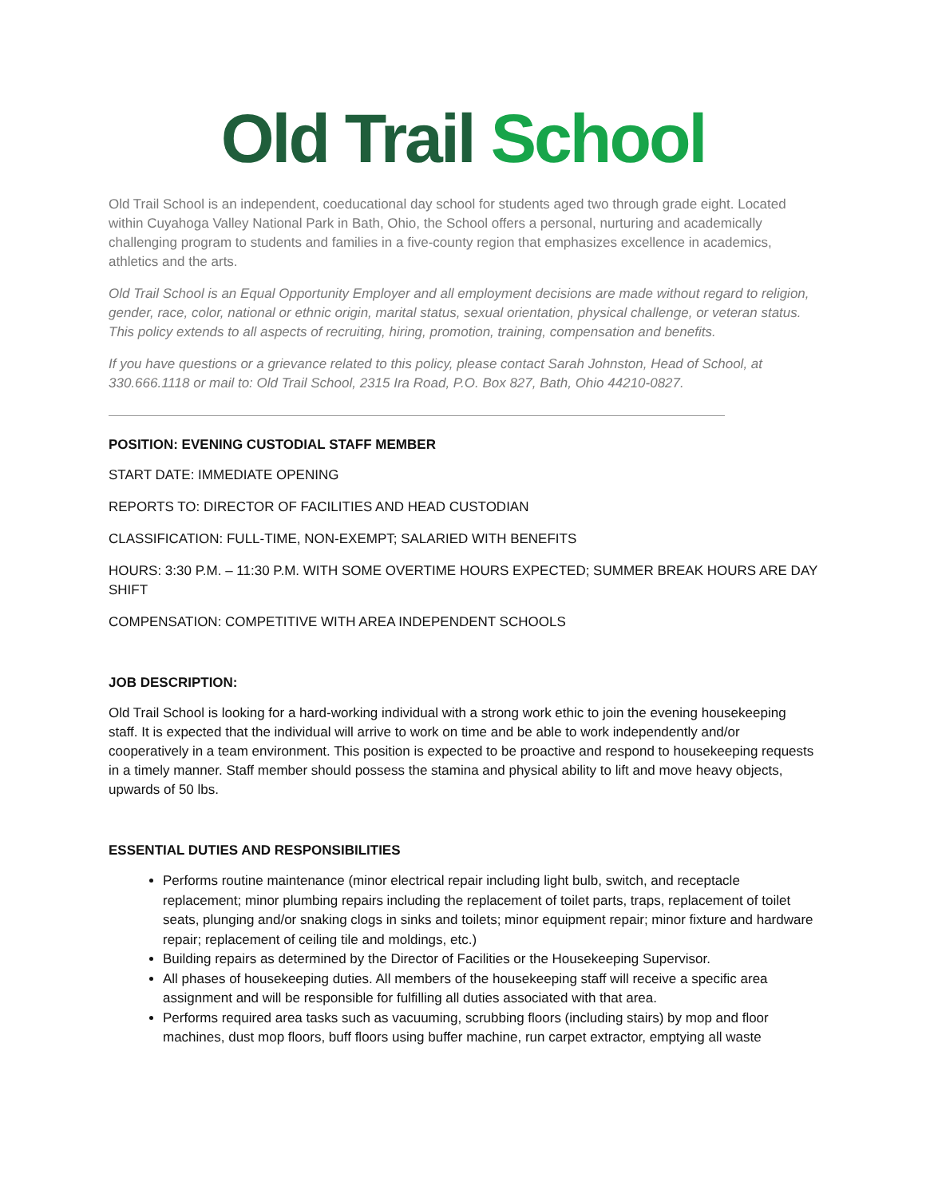Old Trail School
Old Trail School is an independent, coeducational day school for students aged two through grade eight. Located within Cuyahoga Valley National Park in Bath, Ohio, the School offers a personal, nurturing and academically challenging program to students and families in a five-county region that emphasizes excellence in academics, athletics and the arts.
Old Trail School is an Equal Opportunity Employer and all employment decisions are made without regard to religion, gender, race, color, national or ethnic origin, marital status, sexual orientation, physical challenge, or veteran status. This policy extends to all aspects of recruiting, hiring, promotion, training, compensation and benefits.
If you have questions or a grievance related to this policy, please contact Sarah Johnston, Head of School, at 330.666.1118 or mail to: Old Trail School, 2315 Ira Road, P.O. Box 827, Bath, Ohio 44210-0827.
POSITION: EVENING CUSTODIAL STAFF MEMBER
START DATE: IMMEDIATE OPENING
REPORTS TO: DIRECTOR OF FACILITIES AND HEAD CUSTODIAN
CLASSIFICATION: FULL-TIME, NON-EXEMPT; SALARIED WITH BENEFITS
HOURS: 3:30 P.M. – 11:30 P.M. WITH SOME OVERTIME HOURS EXPECTED; SUMMER BREAK HOURS ARE DAY SHIFT
COMPENSATION: COMPETITIVE WITH AREA INDEPENDENT SCHOOLS
JOB DESCRIPTION:
Old Trail School is looking for a hard-working individual with a strong work ethic to join the evening housekeeping staff. It is expected that the individual will arrive to work on time and be able to work independently and/or cooperatively in a team environment. This position is expected to be proactive and respond to housekeeping requests in a timely manner. Staff member should possess the stamina and physical ability to lift and move heavy objects, upwards of 50 lbs.
ESSENTIAL DUTIES AND RESPONSIBILITIES
Performs routine maintenance (minor electrical repair including light bulb, switch, and receptacle replacement; minor plumbing repairs including the replacement of toilet parts, traps, replacement of toilet seats, plunging and/or snaking clogs in sinks and toilets; minor equipment repair; minor fixture and hardware repair; replacement of ceiling tile and moldings, etc.)
Building repairs as determined by the Director of Facilities or the Housekeeping Supervisor.
All phases of housekeeping duties. All members of the housekeeping staff will receive a specific area assignment and will be responsible for fulfilling all duties associated with that area.
Performs required area tasks such as vacuuming, scrubbing floors (including stairs) by mop and floor machines, dust mop floors, buff floors using buffer machine, run carpet extractor, emptying all waste